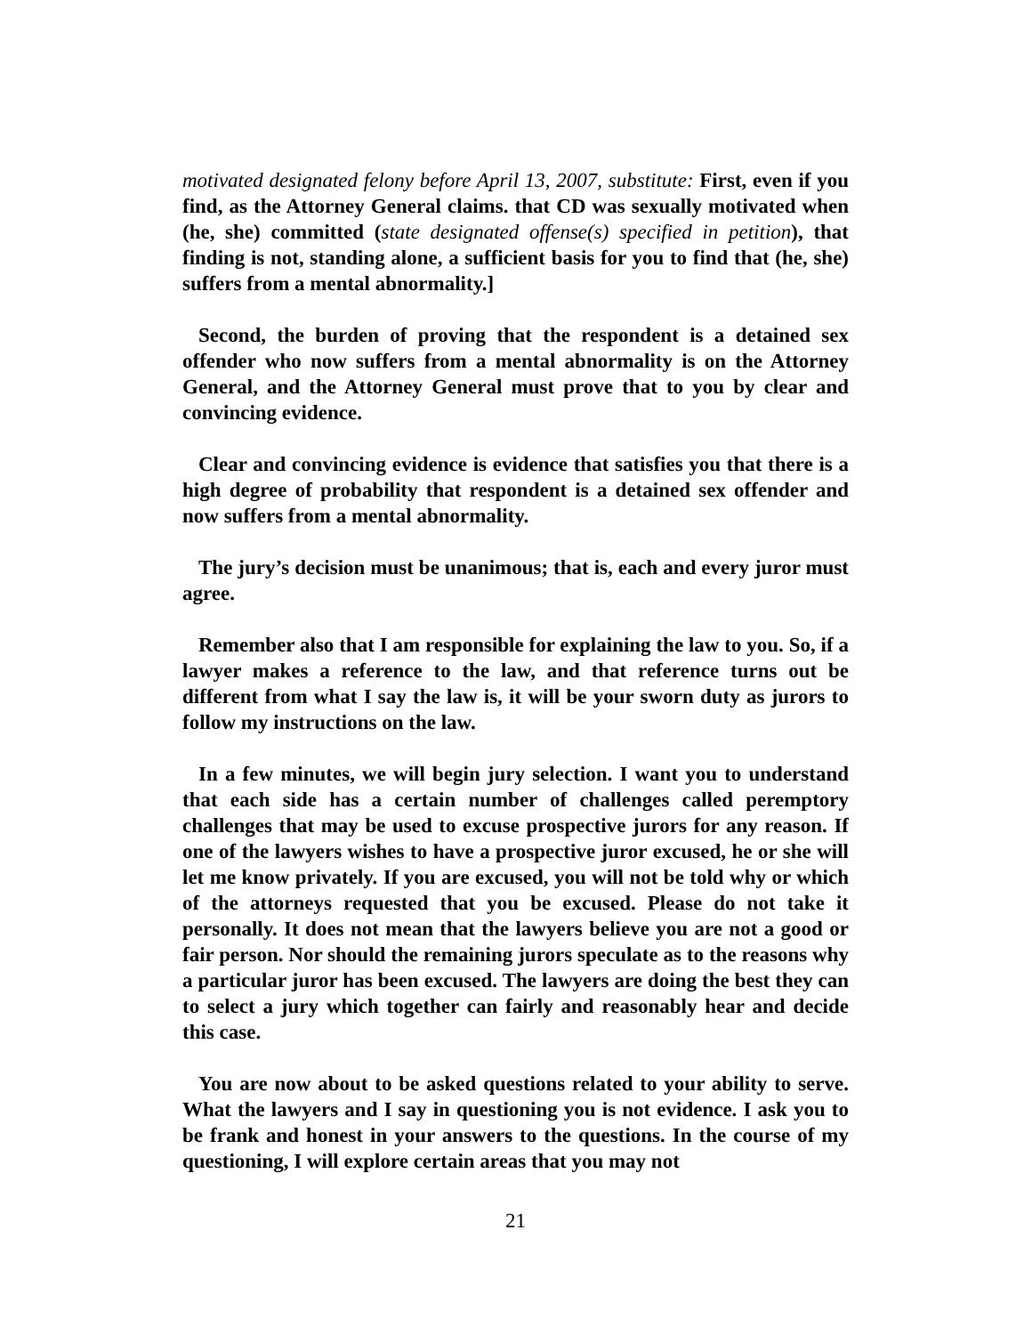motivated designated felony before April 13, 2007, substitute: First, even if you find, as the Attorney General claims. that CD was sexually motivated when (he, she) committed (state designated offense(s) specified in petition), that finding is not, standing alone, a sufficient basis for you to find that (he, she) suffers from a mental abnormality.]
Second, the burden of proving that the respondent is a detained sex offender who now suffers from a mental abnormality is on the Attorney General, and the Attorney General must prove that to you by clear and convincing evidence.
Clear and convincing evidence is evidence that satisfies you that there is a high degree of probability that respondent is a detained sex offender and now suffers from a mental abnormality.
The jury’s decision must be unanimous; that is, each and every juror must agree.
Remember also that I am responsible for explaining the law to you. So, if a lawyer makes a reference to the law, and that reference turns out be different from what I say the law is, it will be your sworn duty as jurors to follow my instructions on the law.
In a few minutes, we will begin jury selection. I want you to understand that each side has a certain number of challenges called peremptory challenges that may be used to excuse prospective jurors for any reason. If one of the lawyers wishes to have a prospective juror excused, he or she will let me know privately. If you are excused, you will not be told why or which of the attorneys requested that you be excused. Please do not take it personally. It does not mean that the lawyers believe you are not a good or fair person. Nor should the remaining jurors speculate as to the reasons why a particular juror has been excused. The lawyers are doing the best they can to select a jury which together can fairly and reasonably hear and decide this case.
You are now about to be asked questions related to your ability to serve. What the lawyers and I say in questioning you is not evidence. I ask you to be frank and honest in your answers to the questions. In the course of my questioning, I will explore certain areas that you may not
21